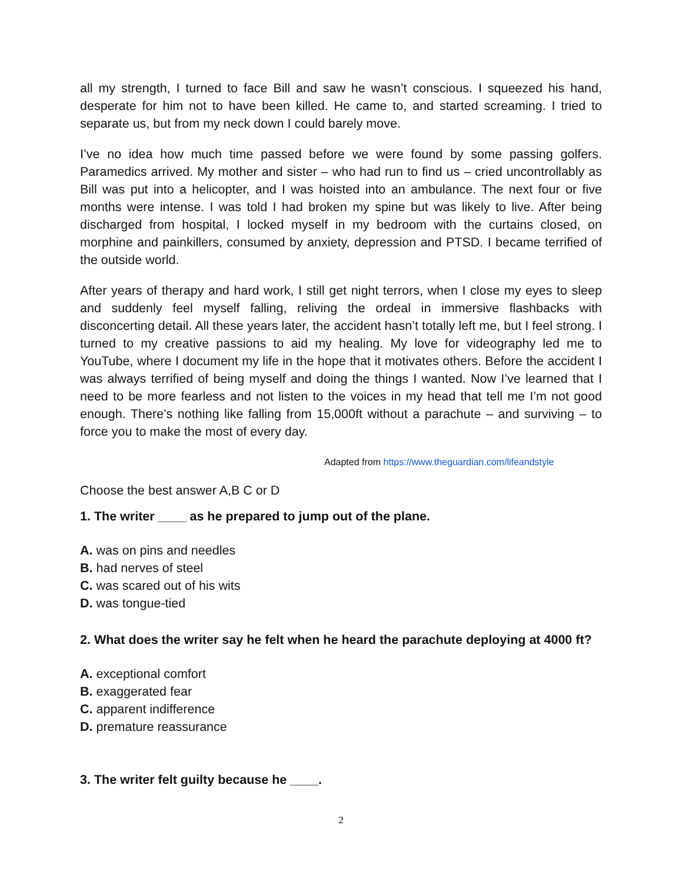all my strength, I turned to face Bill and saw he wasn’t conscious. I squeezed his hand, desperate for him not to have been killed. He came to, and started screaming. I tried to separate us, but from my neck down I could barely move.
I’ve no idea how much time passed before we were found by some passing golfers. Paramedics arrived. My mother and sister – who had run to find us – cried uncontrollably as Bill was put into a helicopter, and I was hoisted into an ambulance. The next four or five months were intense. I was told I had broken my spine but was likely to live. After being discharged from hospital, I locked myself in my bedroom with the curtains closed, on morphine and painkillers, consumed by anxiety, depression and PTSD. I became terrified of the outside world.
After years of therapy and hard work, I still get night terrors, when I close my eyes to sleep and suddenly feel myself falling, reliving the ordeal in immersive flashbacks with disconcerting detail. All these years later, the accident hasn’t totally left me, but I feel strong. I turned to my creative passions to aid my healing. My love for videography led me to YouTube, where I document my life in the hope that it motivates others. Before the accident I was always terrified of being myself and doing the things I wanted. Now I’ve learned that I need to be more fearless and not listen to the voices in my head that tell me I’m not good enough. There’s nothing like falling from 15,000ft without a parachute – and surviving – to force you to make the most of every day.
Adapted from https://www.theguardian.com/lifeandstyle
Choose the best answer A,B C or D
1. The writer ____ as he prepared to jump out of the plane.
A. was on pins and needles
B. had nerves of steel
C. was scared out of his wits
D. was tongue-tied
2. What does the writer say he felt when he heard the parachute deploying at 4000 ft?
A. exceptional comfort
B. exaggerated fear
C. apparent indifference
D. premature reassurance
3. The writer felt guilty because he ____.
2